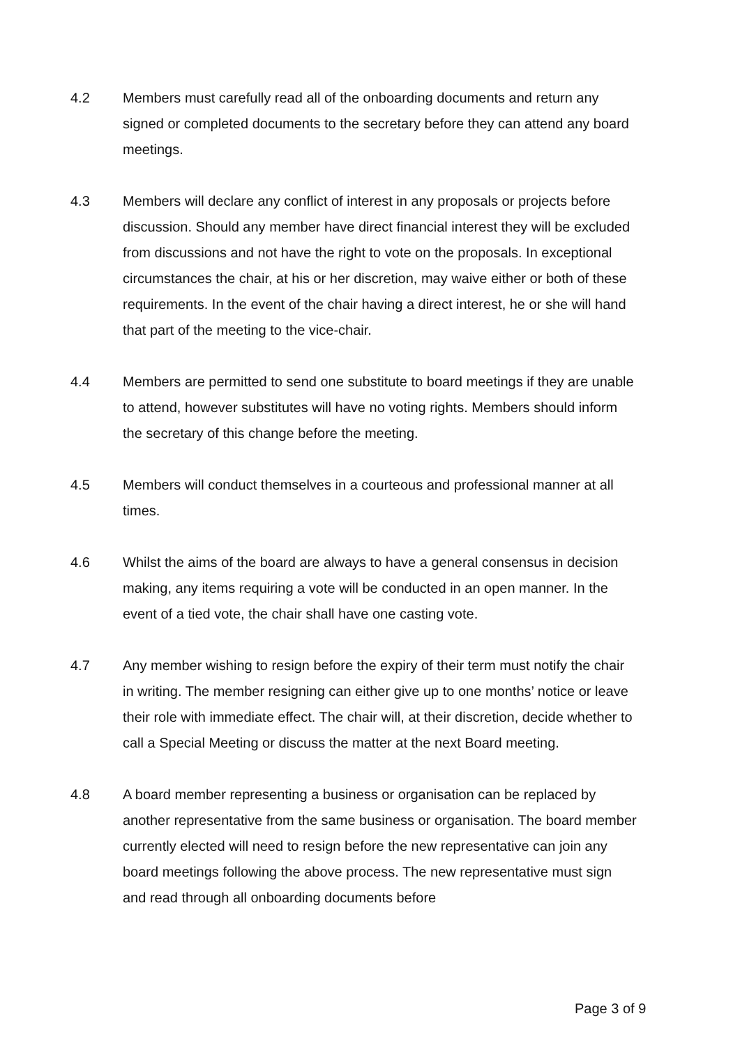4.2 Members must carefully read all of the onboarding documents and return any signed or completed documents to the secretary before they can attend any board meetings.
4.3 Members will declare any conflict of interest in any proposals or projects before discussion. Should any member have direct financial interest they will be excluded from discussions and not have the right to vote on the proposals. In exceptional circumstances the chair, at his or her discretion, may waive either or both of these requirements. In the event of the chair having a direct interest, he or she will hand that part of the meeting to the vice-chair.
4.4 Members are permitted to send one substitute to board meetings if they are unable to attend, however substitutes will have no voting rights. Members should inform the secretary of this change before the meeting.
4.5 Members will conduct themselves in a courteous and professional manner at all times.
4.6 Whilst the aims of the board are always to have a general consensus in decision making, any items requiring a vote will be conducted in an open manner. In the event of a tied vote, the chair shall have one casting vote.
4.7 Any member wishing to resign before the expiry of their term must notify the chair in writing. The member resigning can either give up to one months’ notice or leave their role with immediate effect. The chair will, at their discretion, decide whether to call a Special Meeting or discuss the matter at the next Board meeting.
4.8 A board member representing a business or organisation can be replaced by another representative from the same business or organisation. The board member currently elected will need to resign before the new representative can join any board meetings following the above process. The new representative must sign and read through all onboarding documents before
Page 3 of 9